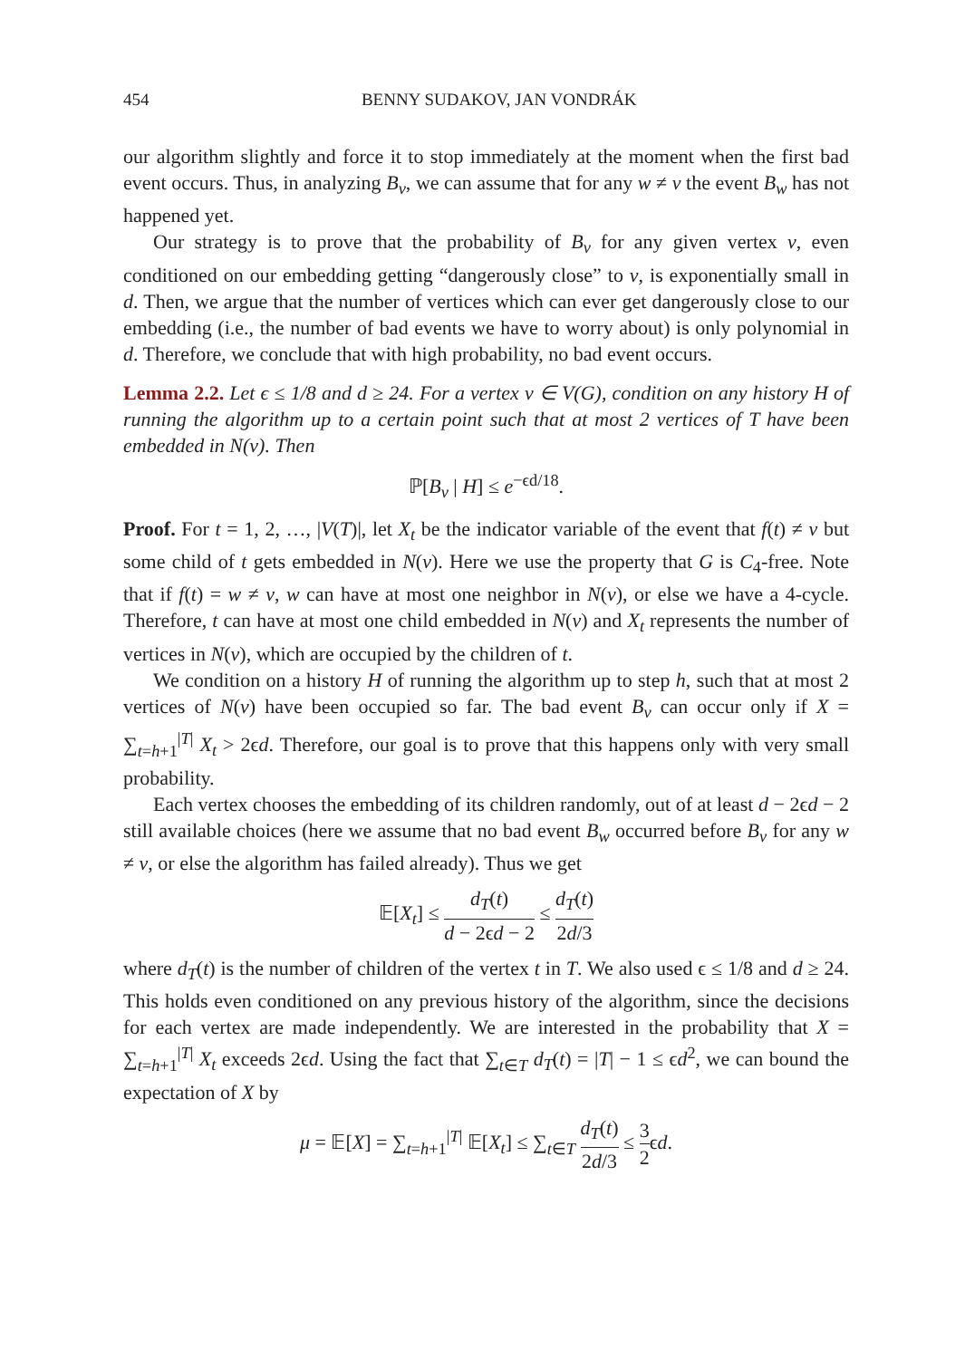454 BENNY SUDAKOV, JAN VONDRÁK
our algorithm slightly and force it to stop immediately at the moment when the first bad event occurs. Thus, in analyzing B<sub>v</sub>, we can assume that for any w ≠ v the event B<sub>w</sub> has not happened yet.
Our strategy is to prove that the probability of B<sub>v</sub> for any given vertex v, even conditioned on our embedding getting “dangerously close” to v, is exponentially small in d. Then, we argue that the number of vertices which can ever get dangerously close to our embedding (i.e., the number of bad events we have to worry about) is only polynomial in d. Therefore, we conclude that with high probability, no bad event occurs.
Lemma 2.2. Let ϵ ≤ 1/8 and d ≥ 24. For a vertex v ∈ V(G), condition on any history H of running the algorithm up to a certain point such that at most 2 vertices of T have been embedded in N(v). Then
ℙ[B<sub>v</sub> | H] ≤ e<sup>−ϵd/18</sup>.
Proof. For t = 1, 2, …, |V(T)|, let X<sub>t</sub> be the indicator variable of the event that f(t) ≠ v but some child of t gets embedded in N(v). Here we use the property that G is C<sub>4</sub>-free. Note that if f(t) = w ≠ v, w can have at most one neighbor in N(v), or else we have a 4-cycle. Therefore, t can have at most one child embedded in N(v) and X<sub>t</sub> represents the number of vertices in N(v), which are occupied by the children of t.
We condition on a history H of running the algorithm up to step h, such that at most 2 vertices of N(v) have been occupied so far. The bad event B<sub>v</sub> can occur only if X = ∑<sub>t=h+1</sub><sup>|T|</sup> X<sub>t</sub> > 2ϵd. Therefore, our goal is to prove that this happens only with very small probability.
Each vertex chooses the embedding of its children randomly, out of at least d − 2ϵd − 2 still available choices (here we assume that no bad event B<sub>w</sub> occurred before B<sub>v</sub> for any w ≠ v, or else the algorithm has failed already). Thus we get
𝔼[X<sub>t</sub>] ≤ d<sub>T</sub>(t) d − 2ϵd − 2 ≤ d<sub>T</sub>(t) 2d/3
where d<sub>T</sub>(t) is the number of children of the vertex t in T. We also used ϵ ≤ 1/8 and d ≥ 24. This holds even conditioned on any previous history of the algorithm, since the decisions for each vertex are made independently. We are interested in the probability that X = ∑<sub>t=h+1</sub><sup>|T|</sup> X<sub>t</sub> exceeds 2ϵd. Using the fact that ∑<sub>t∈T</sub> d<sub>T</sub>(t) = |T| − 1 ≤ ϵd<sup>2</sup>, we can bound the expectation of X by
μ = 𝔼[X] = ∑<sub>t=h+1</sub><sup>|T|</sup> 𝔼[X<sub>t</sub>] ≤ ∑<sub>t∈T</sub> d<sub>T</sub>(t) 2d/3 ≤ 3 2ϵd.